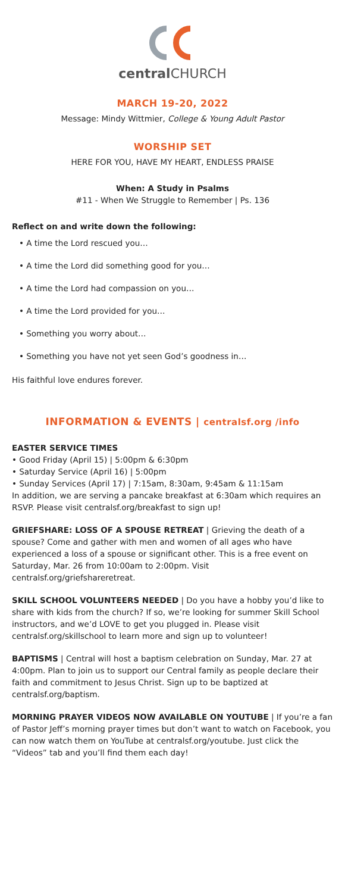central CHURCH
MARCH 19-20, 2022
Message: Mindy Wittmier, College & Young Adult Pastor
WORSHIP SET
HERE FOR YOU, HAVE MY HEART, ENDLESS PRAISE
When: A Study in Psalms
#11 - When We Struggle to Remember | Ps. 136
Reflect on and write down the following:
• A time the Lord rescued you…
• A time the Lord did something good for you…
• A time the Lord had compassion on you…
• A time the Lord provided for you…
• Something you worry about…
• Something you have not yet seen God’s goodness in…
His faithful love endures forever.
INFORMATION & EVENTS | centralsf.org /info
EASTER SERVICE TIMES
• Good Friday (April 15) | 5:00pm & 6:30pm
• Saturday Service (April 16) | 5:00pm
• Sunday Services (April 17) | 7:15am, 8:30am, 9:45am & 11:15am
In addition, we are serving a pancake breakfast at 6:30am which requires an RSVP. Please visit centralsf.org/breakfast to sign up!
GRIEFSHARE: LOSS OF A SPOUSE RETREAT | Grieving the death of a spouse? Come and gather with men and women of all ages who have experienced a loss of a spouse or significant other. This is a free event on Saturday, Mar. 26 from 10:00am to 2:00pm. Visit centralsf.org/griefshareretreat.
SKILL SCHOOL VOLUNTEERS NEEDED | Do you have a hobby you’d like to share with kids from the church? If so, we’re looking for summer Skill School instructors, and we’d LOVE to get you plugged in. Please visit centralsf.org/skillschool to learn more and sign up to volunteer!
BAPTISMS | Central will host a baptism celebration on Sunday, Mar. 27 at 4:00pm. Plan to join us to support our Central family as people declare their faith and commitment to Jesus Christ. Sign up to be baptized at centralsf.org/baptism.
MORNING PRAYER VIDEOS NOW AVAILABLE ON YOUTUBE | If you’re a fan of Pastor Jeff’s morning prayer times but don’t want to watch on Facebook, you can now watch them on YouTube at centralsf.org/youtube. Just click the “Videos” tab and you’ll find them each day!